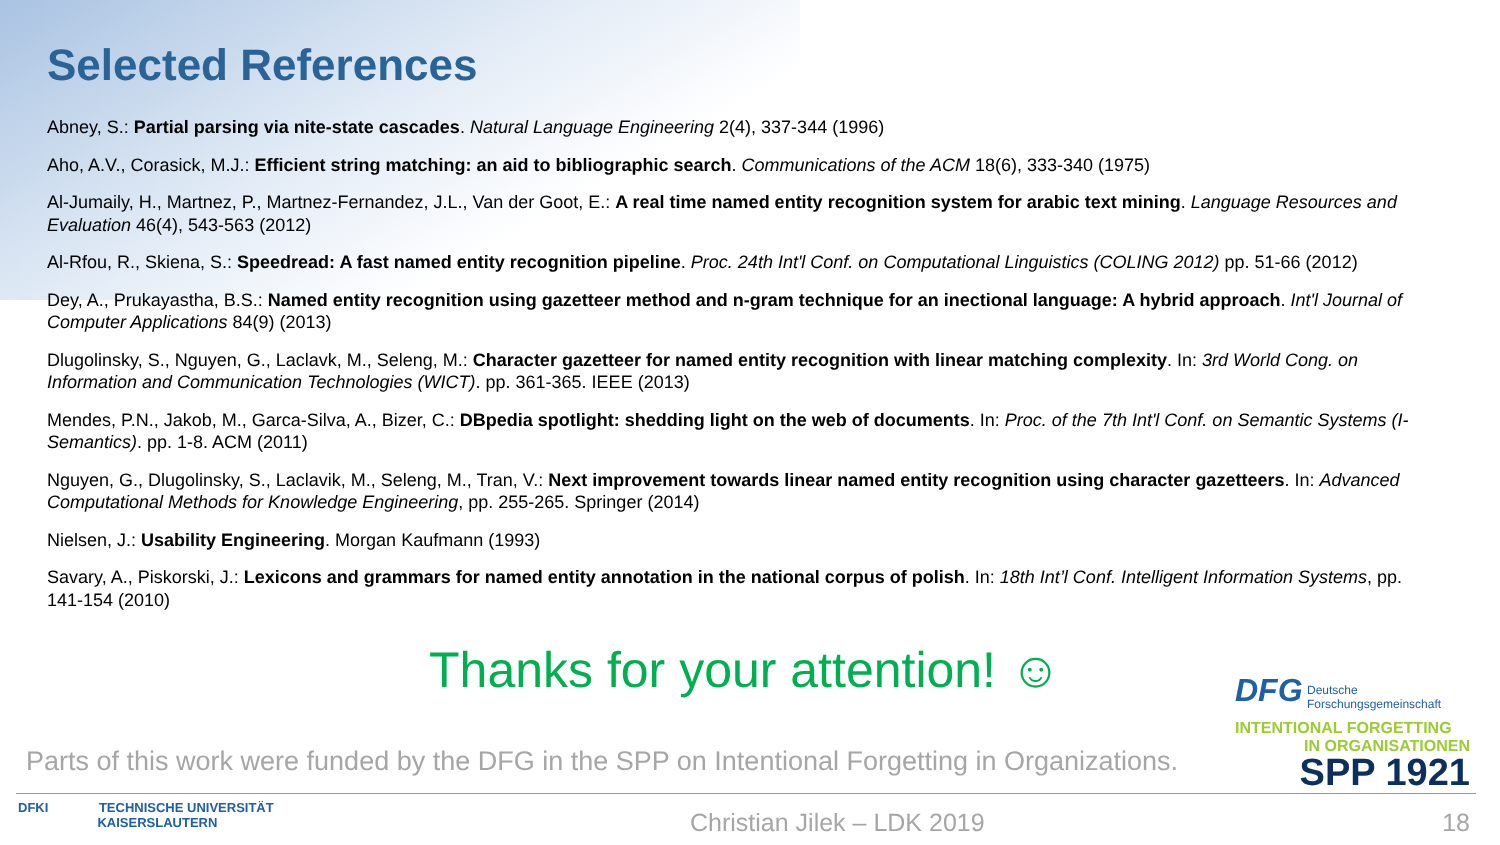Selected References
Abney, S.: Partial parsing via nite-state cascades. Natural Language Engineering 2(4), 337-344 (1996)
Aho, A.V., Corasick, M.J.: Efficient string matching: an aid to bibliographic search. Communications of the ACM 18(6), 333-340 (1975)
Al-Jumaily, H., Martnez, P., Martnez-Fernandez, J.L., Van der Goot, E.: A real time named entity recognition system for arabic text mining. Language Resources and Evaluation 46(4), 543-563 (2012)
Al-Rfou, R., Skiena, S.: Speedread: A fast named entity recognition pipeline. Proc. 24th Int'l Conf. on Computational Linguistics (COLING 2012) pp. 51-66 (2012)
Dey, A., Prukayastha, B.S.: Named entity recognition using gazetteer method and n-gram technique for an inectional language: A hybrid approach. Int'l Journal of Computer Applications 84(9) (2013)
Dlugolinsky, S., Nguyen, G., Laclavk, M., Seleng, M.: Character gazetteer for named entity recognition with linear matching complexity. In: 3rd World Cong. on Information and Communication Technologies (WICT). pp. 361-365. IEEE (2013)
Mendes, P.N., Jakob, M., Garca-Silva, A., Bizer, C.: DBpedia spotlight: shedding light on the web of documents. In: Proc. of the 7th Int'l Conf. on Semantic Systems (I-Semantics). pp. 1-8. ACM (2011)
Nguyen, G., Dlugolinsky, S., Laclavik, M., Seleng, M., Tran, V.: Next improvement towards linear named entity recognition using character gazetteers. In: Advanced Computational Methods for Knowledge Engineering, pp. 255-265. Springer (2014)
Nielsen, J.: Usability Engineering. Morgan Kaufmann (1993)
Savary, A., Piskorski, J.: Lexicons and grammars for named entity annotation in the national corpus of polish. In: 18th Int’l Conf. Intelligent Information Systems, pp. 141-154 (2010)
Thanks for your attention! ☺
Parts of this work were funded by the DFG in the SPP on Intentional Forgetting in Organizations.
DFG Deutsche
Forschungsgemeinschaft
INTENTIONAL FORGETTING
IN ORGANISATIONEN
SPP 1921
DFKI TECHNISCHE UNIVERSITÄT
KAISERSLAUTERN
Christian Jilek – LDK 2019 18